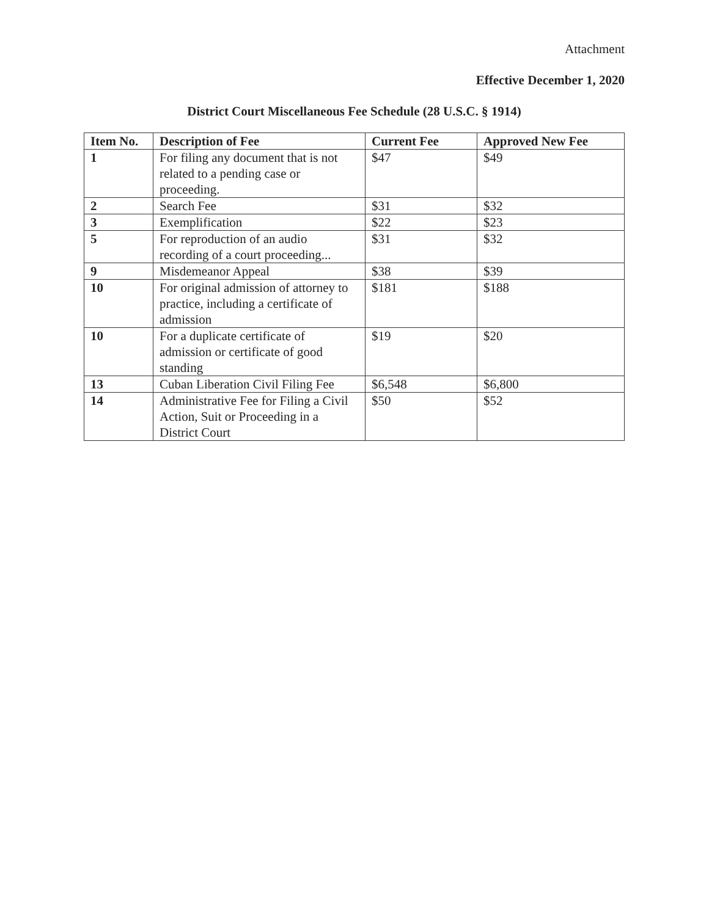Attachment
Effective December 1, 2020
District Court Miscellaneous Fee Schedule (28 U.S.C. § 1914)
| Item No. | Description of Fee | Current Fee | Approved New Fee |
| --- | --- | --- | --- |
| 1 | For filing any document that is not related to a pending case or proceeding. | $47 | $49 |
| 2 | Search Fee | $31 | $32 |
| 3 | Exemplification | $22 | $23 |
| 5 | For reproduction of an audio recording of a court proceeding... | $31 | $32 |
| 9 | Misdemeanor Appeal | $38 | $39 |
| 10 | For original admission of attorney to practice, including a certificate of admission | $181 | $188 |
| 10 | For a duplicate certificate of admission or certificate of good standing | $19 | $20 |
| 13 | Cuban Liberation Civil Filing Fee | $6,548 | $6,800 |
| 14 | Administrative Fee for Filing a Civil Action, Suit or Proceeding in a District Court | $50 | $52 |